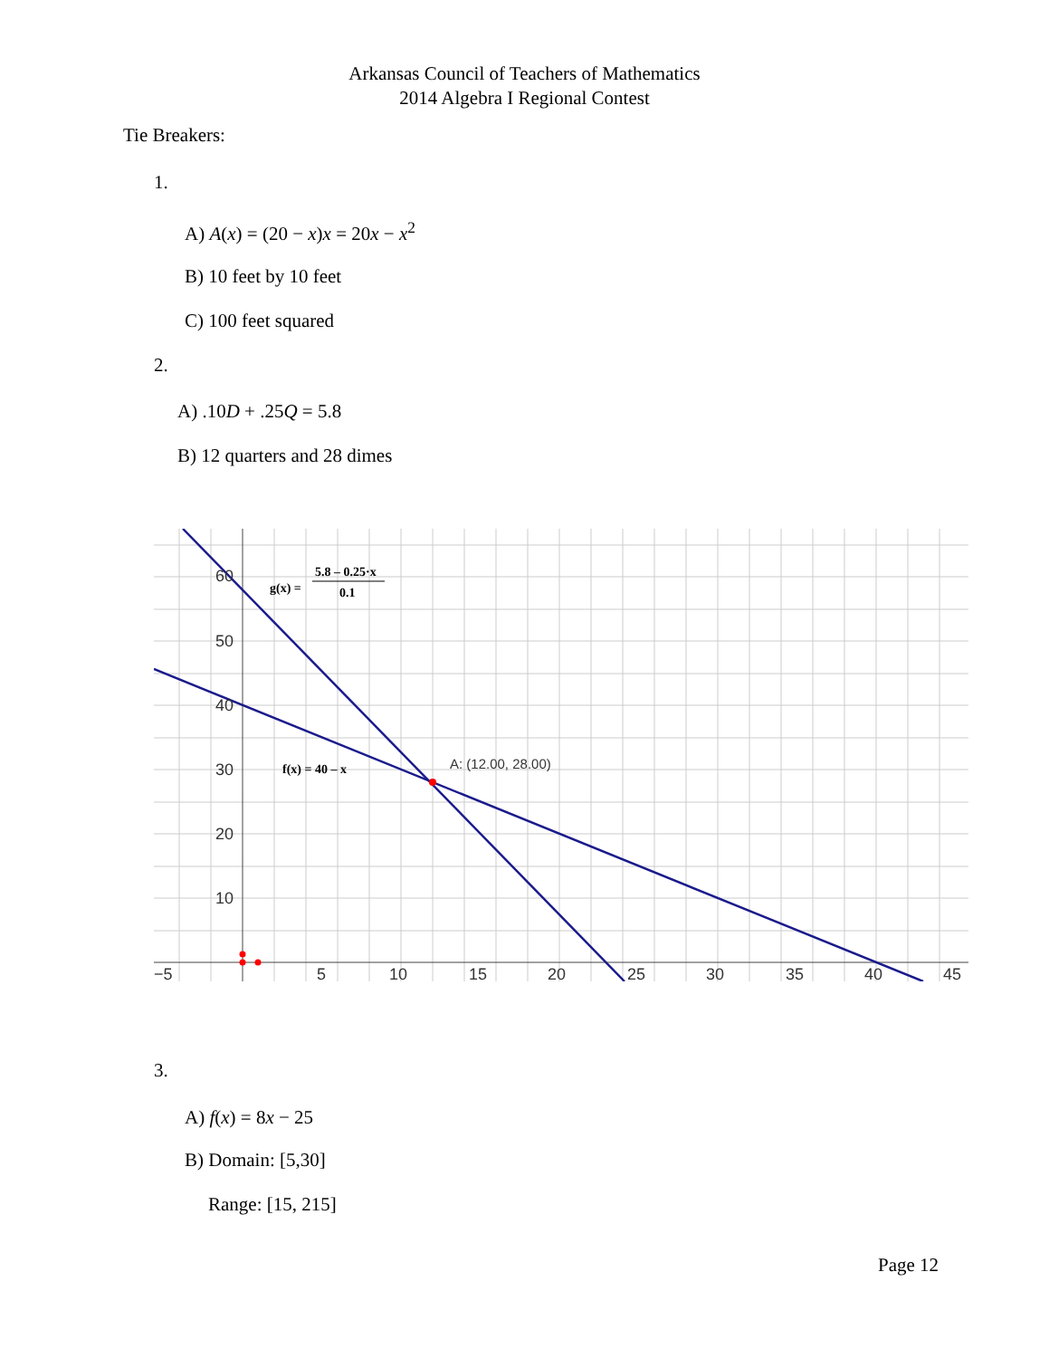Arkansas Council of Teachers of Mathematics
2014 Algebra I Regional Contest
Tie Breakers:
1.
A) A(x) = (20 − x)x = 20x − x<sup>2</sup>
B) 10 feet by 10 feet
C) 100 feet squared
2.
A) .10D + .25Q = 5.8
B) 12 quarters and 28 dimes
60
50
40
30
20
10
−5
5
10
15
20
25
30
35
40
45
A: (12.00, 28.00)
g(x) =
5.8 – 0.25·x
0.1
f(x) = 40 – x
3.
A) f(x) = 8x − 25
B) Domain: [5,30]
Range: [15, 215]
Page 12